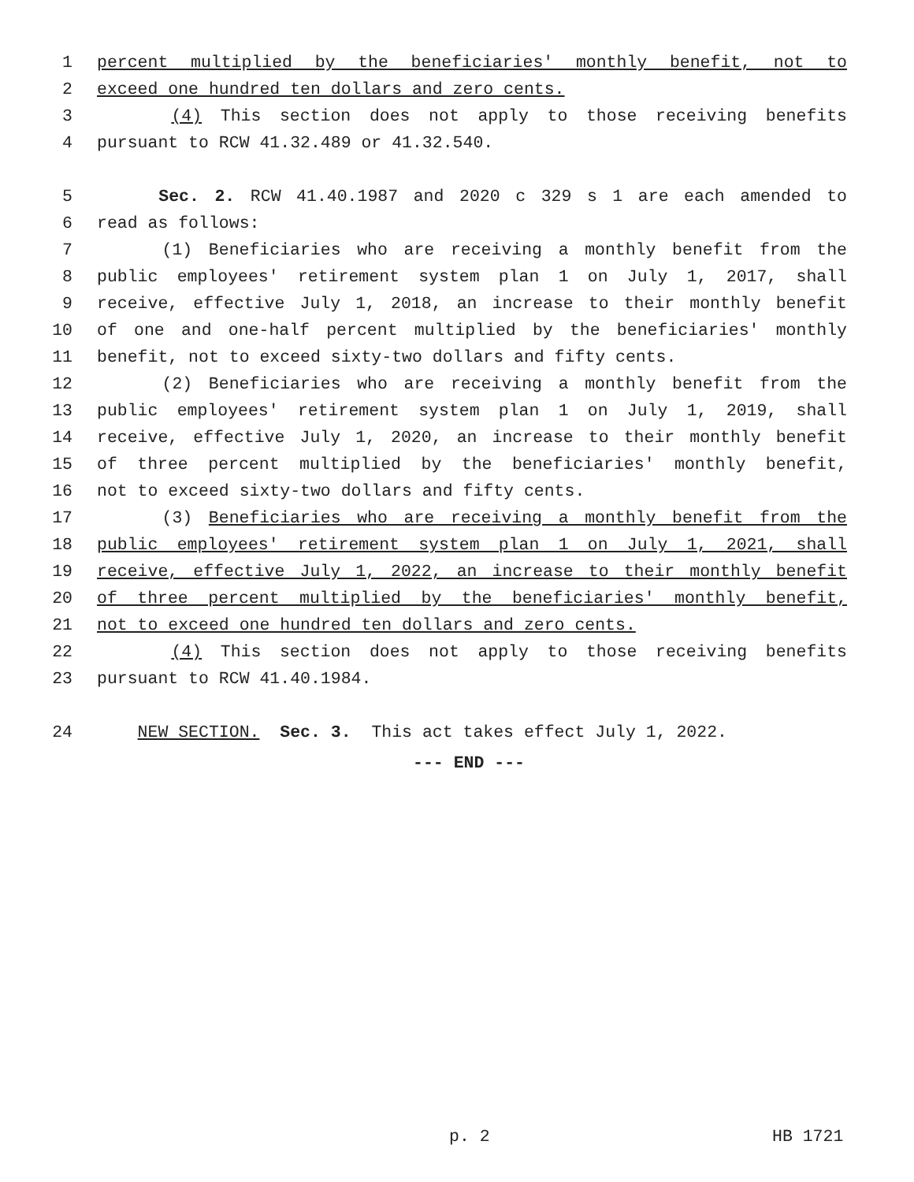1 percent multiplied by the beneficiaries' monthly benefit, not to
2 exceed one hundred ten dollars and zero cents.
3 (4) This section does not apply to those receiving benefits
4 pursuant to RCW 41.32.489 or 41.32.540.
5 Sec. 2. RCW 41.40.1987 and 2020 c 329 s 1 are each amended to
6 read as follows:
7 (1) Beneficiaries who are receiving a monthly benefit from the
8 public employees' retirement system plan 1 on July 1, 2017, shall
9 receive, effective July 1, 2018, an increase to their monthly benefit
10 of one and one-half percent multiplied by the beneficiaries' monthly
11 benefit, not to exceed sixty-two dollars and fifty cents.
12 (2) Beneficiaries who are receiving a monthly benefit from the
13 public employees' retirement system plan 1 on July 1, 2019, shall
14 receive, effective July 1, 2020, an increase to their monthly benefit
15 of three percent multiplied by the beneficiaries' monthly benefit,
16 not to exceed sixty-two dollars and fifty cents.
17 (3) Beneficiaries who are receiving a monthly benefit from the
18 public employees' retirement system plan 1 on July 1, 2021, shall
19 receive, effective July 1, 2022, an increase to their monthly benefit
20 of three percent multiplied by the beneficiaries' monthly benefit,
21 not to exceed one hundred ten dollars and zero cents.
22 (4) This section does not apply to those receiving benefits
23 pursuant to RCW 41.40.1984.
24 NEW SECTION. Sec. 3. This act takes effect July 1, 2022.
--- END ---
p. 2 HB 1721